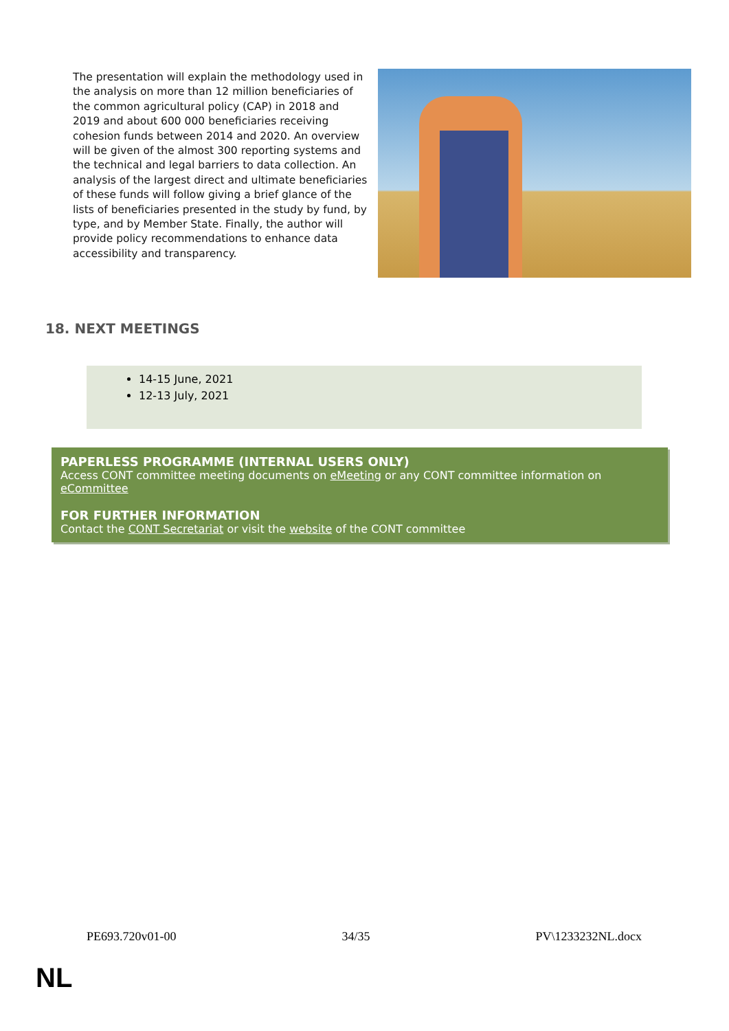The presentation will explain the methodology used in the analysis on more than 12 million beneficiaries of the common agricultural policy (CAP) in 2018 and 2019 and about 600 000 beneficiaries receiving cohesion funds between 2014 and 2020. An overview will be given of the almost 300 reporting systems and the technical and legal barriers to data collection. An analysis of the largest direct and ultimate beneficiaries of these funds will follow giving a brief glance of the lists of beneficiaries presented in the study by fund, by type, and by Member State. Finally, the author will provide policy recommendations to enhance data accessibility and transparency.
18. NEXT MEETINGS
14-15 June, 2021
12-13 July, 2021
PAPERLESS PROGRAMME (INTERNAL USERS ONLY)
Access CONT committee meeting documents on eMeeting or any CONT committee information on eCommittee
FOR FURTHER INFORMATION
Contact the CONT Secretariat or visit the website of the CONT committee
PE693.720v01-00 34/35 PV\1233232NL.docx
NL